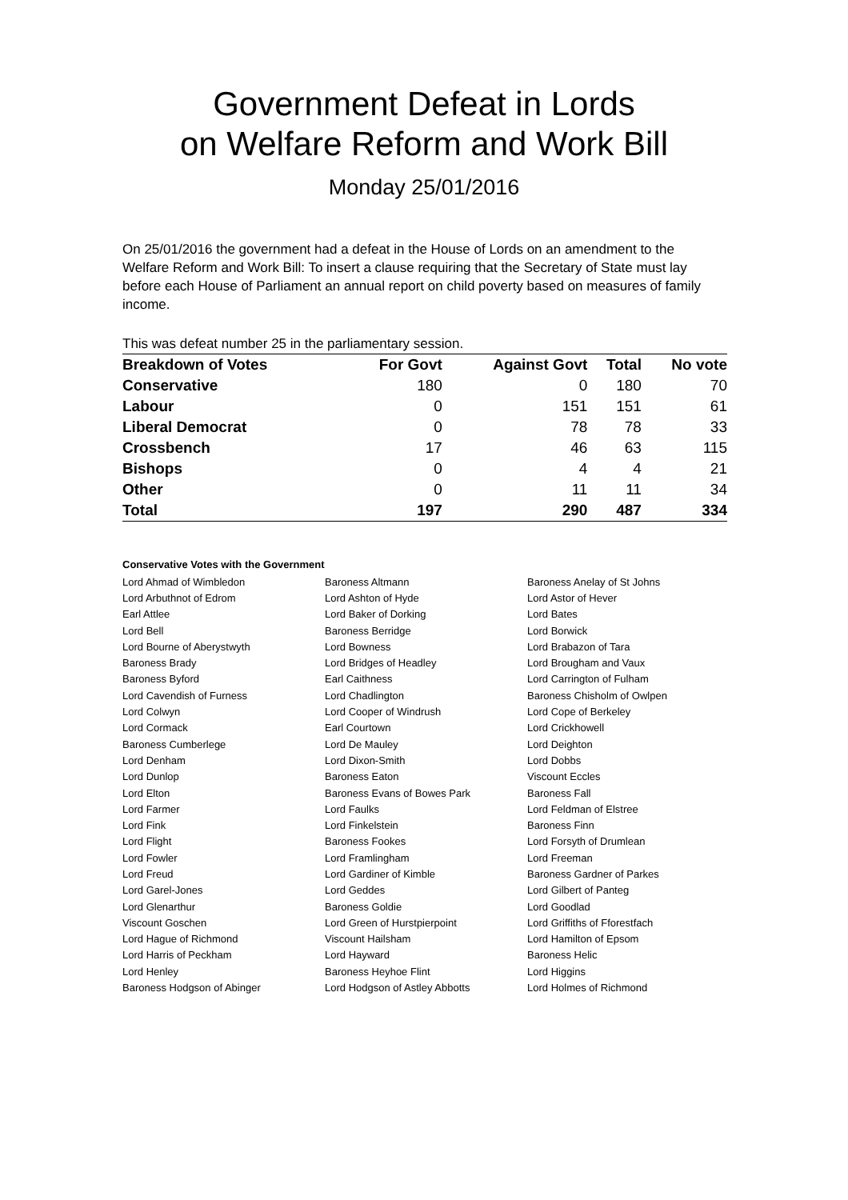Government Defeat in Lords
on Welfare Reform and Work Bill
Monday 25/01/2016
On 25/01/2016 the government had a defeat in the House of Lords on an amendment to the Welfare Reform and Work Bill: To insert a clause requiring that the Secretary of State must lay before each House of Parliament an annual report on child poverty based on measures of family income.
This was defeat number 25 in the parliamentary session.
| Breakdown of Votes | For Govt | Against Govt | Total | No vote |
| --- | --- | --- | --- | --- |
| Conservative | 180 | 0 | 180 | 70 |
| Labour | 0 | 151 | 151 | 61 |
| Liberal Democrat | 0 | 78 | 78 | 33 |
| Crossbench | 17 | 46 | 63 | 115 |
| Bishops | 0 | 4 | 4 | 21 |
| Other | 0 | 11 | 11 | 34 |
| Total | 197 | 290 | 487 | 334 |
Conservative Votes with the Government
| Lord Ahmad of Wimbledon | Baroness Altmann | Baroness Anelay of St Johns |
| Lord Arbuthnot of Edrom | Lord Ashton of Hyde | Lord Astor of Hever |
| Earl Attlee | Lord Baker of Dorking | Lord Bates |
| Lord Bell | Baroness Berridge | Lord Borwick |
| Lord Bourne of Aberystwyth | Lord Bowness | Lord Brabazon of Tara |
| Baroness Brady | Lord Bridges of Headley | Lord Brougham and Vaux |
| Baroness Byford | Earl Caithness | Lord Carrington of Fulham |
| Lord Cavendish of Furness | Lord Chadlington | Baroness Chisholm of Owlpen |
| Lord Colwyn | Lord Cooper of Windrush | Lord Cope of Berkeley |
| Lord Cormack | Earl Courtown | Lord Crickhowell |
| Baroness Cumberlege | Lord De Mauley | Lord Deighton |
| Lord Denham | Lord Dixon-Smith | Lord Dobbs |
| Lord Dunlop | Baroness Eaton | Viscount Eccles |
| Lord Elton | Baroness Evans of Bowes Park | Baroness Fall |
| Lord Farmer | Lord Faulks | Lord Feldman of Elstree |
| Lord Fink | Lord Finkelstein | Baroness Finn |
| Lord Flight | Baroness Fookes | Lord Forsyth of Drumlean |
| Lord Fowler | Lord Framlingham | Lord Freeman |
| Lord Freud | Lord Gardiner of Kimble | Baroness Gardner of Parkes |
| Lord Garel-Jones | Lord Geddes | Lord Gilbert of Panteg |
| Lord Glenarthur | Baroness Goldie | Lord Goodlad |
| Viscount Goschen | Lord Green of Hurstpierpoint | Lord Griffiths of Fforestfach |
| Lord Hague of Richmond | Viscount Hailsham | Lord Hamilton of Epsom |
| Lord Harris of Peckham | Lord Hayward | Baroness Helic |
| Lord Henley | Baroness Heyhoe Flint | Lord Higgins |
| Baroness Hodgson of Abinger | Lord Hodgson of Astley Abbotts | Lord Holmes of Richmond |